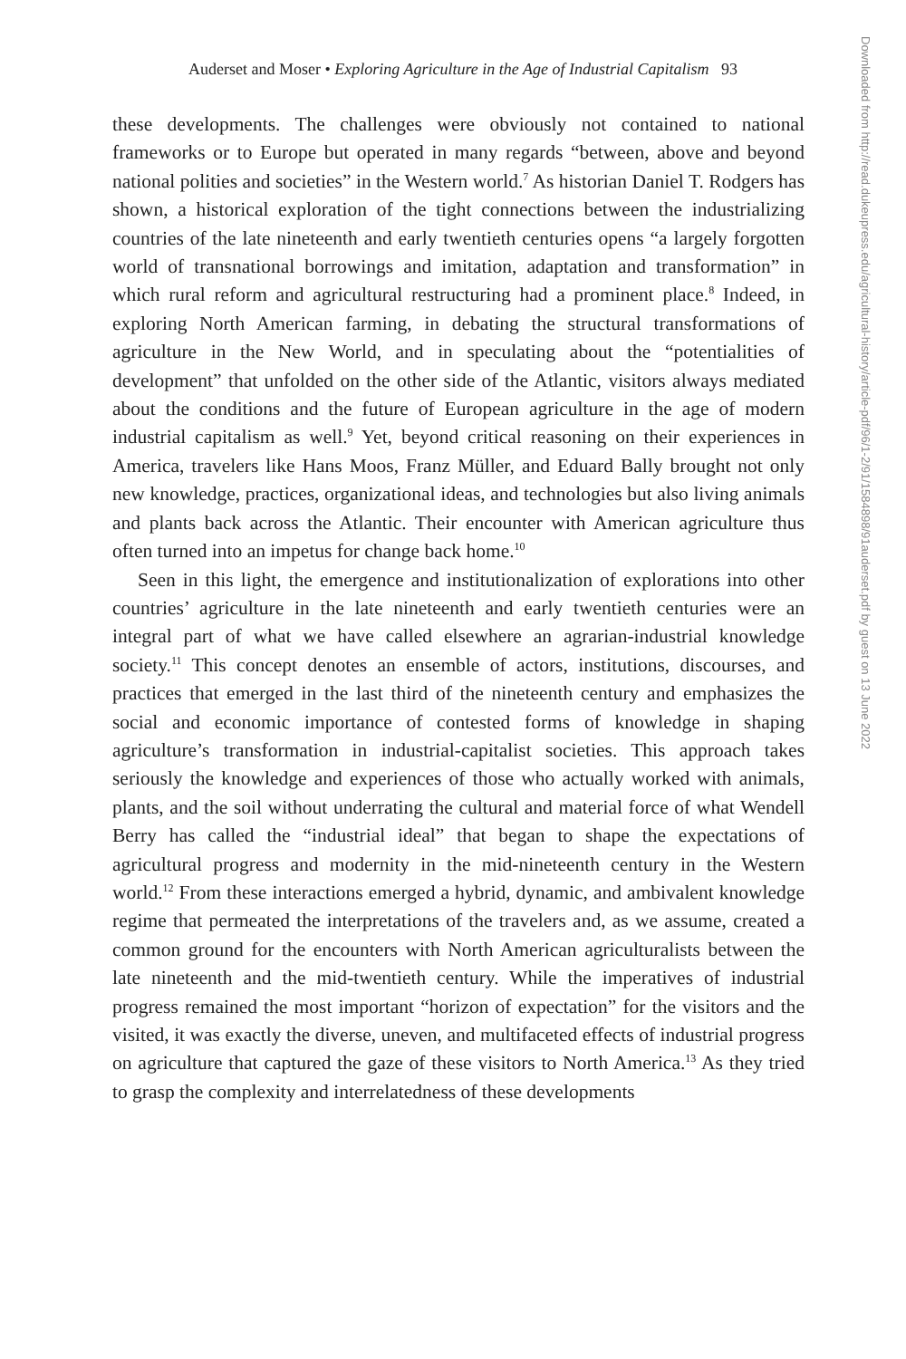Auderset and Moser • Exploring Agriculture in the Age of Industrial Capitalism 93
these developments. The challenges were obviously not contained to national frameworks or to Europe but operated in many regards “between, above and beyond national polities and societies” in the Western world.<sup>7</sup> As historian Daniel T. Rodgers has shown, a historical exploration of the tight connections between the industrializing countries of the late nineteenth and early twentieth centuries opens “a largely forgotten world of transnational borrowings and imitation, adaptation and transformation” in which rural reform and agricultural restructuring had a prominent place.<sup>8</sup> Indeed, in exploring North American farming, in debating the structural transformations of agriculture in the New World, and in speculating about the “potentialities of development” that unfolded on the other side of the Atlantic, visitors always mediated about the conditions and the future of European agriculture in the age of modern industrial capitalism as well.<sup>9</sup> Yet, beyond critical reasoning on their experiences in America, travelers like Hans Moos, Franz Müller, and Eduard Bally brought not only new knowledge, practices, organizational ideas, and technologies but also living animals and plants back across the Atlantic. Their encounter with American agriculture thus often turned into an impetus for change back home.<sup>10</sup>
Seen in this light, the emergence and institutionalization of explorations into other countries’ agriculture in the late nineteenth and early twentieth centuries were an integral part of what we have called elsewhere an agrarian-industrial knowledge society.<sup>11</sup> This concept denotes an ensemble of actors, institutions, discourses, and practices that emerged in the last third of the nineteenth century and emphasizes the social and economic importance of contested forms of knowledge in shaping agriculture’s transformation in industrial-capitalist societies. This approach takes seriously the knowledge and experiences of those who actually worked with animals, plants, and the soil without underrating the cultural and material force of what Wendell Berry has called the “industrial ideal” that began to shape the expectations of agricultural progress and modernity in the mid-nineteenth century in the Western world.<sup>12</sup> From these interactions emerged a hybrid, dynamic, and ambivalent knowledge regime that permeated the interpretations of the travelers and, as we assume, created a common ground for the encounters with North American agriculturalists between the late nineteenth and the mid-twentieth century. While the imperatives of industrial progress remained the most important “horizon of expectation” for the visitors and the visited, it was exactly the diverse, uneven, and multifaceted effects of industrial progress on agriculture that captured the gaze of these visitors to North America.<sup>13</sup> As they tried to grasp the complexity and interrelatedness of these developments
Downloaded from http://read.dukeupress.edu/agricultural-history/article-pdf/96/1-2/91/1584898/91auderset.pdf by guest on 13 June 2022